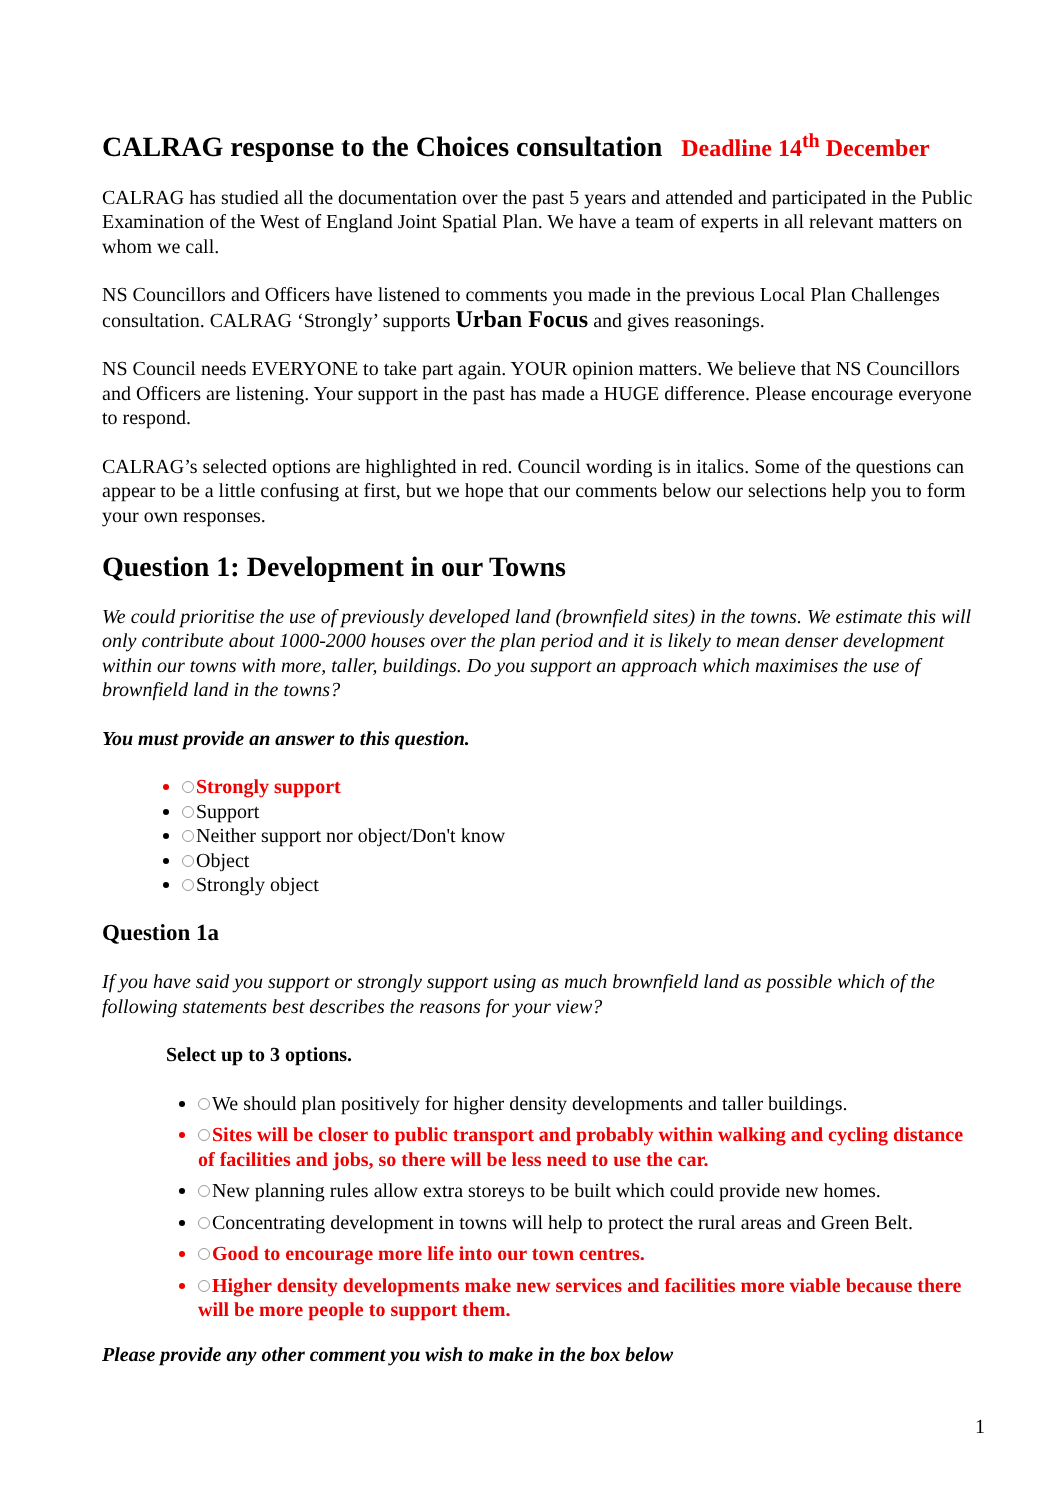CALRAG response to the Choices consultation Deadline 14<sup>th</sup> December
CALRAG has studied all the documentation over the past 5 years and attended and participated in the Public Examination of the West of England Joint Spatial Plan. We have a team of experts in all relevant matters on whom we call.
NS Councillors and Officers have listened to comments you made in the previous Local Plan Challenges consultation. CALRAG ‘Strongly’ supports Urban Focus and gives reasonings.
NS Council needs EVERYONE to take part again. YOUR opinion matters. We believe that NS Councillors and Officers are listening. Your support in the past has made a HUGE difference. Please encourage everyone to respond.
CALRAG’s selected options are highlighted in red. Council wording is in italics. Some of the questions can appear to be a little confusing at first, but we hope that our comments below our selections help you to form your own responses.
Question 1: Development in our Towns
We could prioritise the use of previously developed land (brownfield sites) in the towns. We estimate this will only contribute about 1000-2000 houses over the plan period and it is likely to mean denser development within our towns with more, taller, buildings. Do you support an approach which maximises the use of brownfield land in the towns?
You must provide an answer to this question.
Strongly support
Support
Neither support nor object/Don't know
Object
Strongly object
Question 1a
If you have said you support or strongly support using as much brownfield land as possible which of the following statements best describes the reasons for your view?
Select up to 3 options.
We should plan positively for higher density developments and taller buildings.
Sites will be closer to public transport and probably within walking and cycling distance of facilities and jobs, so there will be less need to use the car.
New planning rules allow extra storeys to be built which could provide new homes.
Concentrating development in towns will help to protect the rural areas and Green Belt.
Good to encourage more life into our town centres.
Higher density developments make new services and facilities more viable because there will be more people to support them.
Please provide any other comment you wish to make in the box below
1